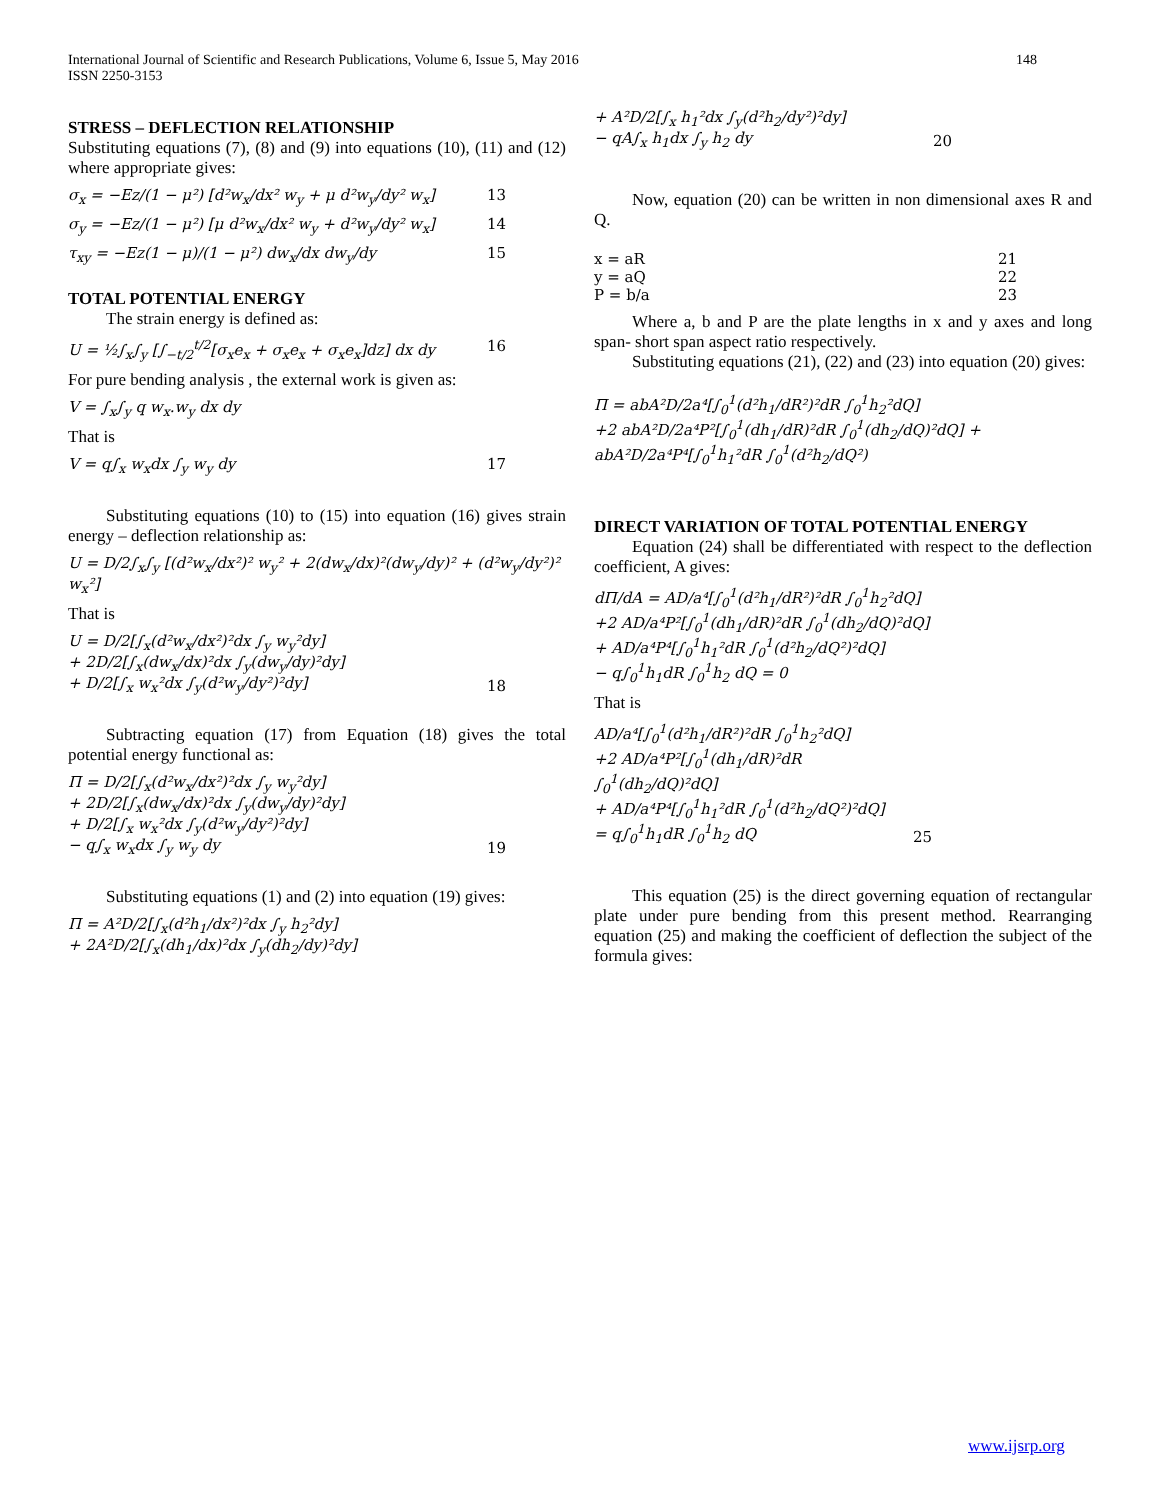International Journal of Scientific and Research Publications, Volume 6, Issue 5, May 2016
ISSN 2250-3153
148
STRESS – DEFLECTION RELATIONSHIP
Substituting equations (7), (8) and (9) into equations (10), (11) and (12) where appropriate gives:
σ<sub>x</sub> = −Ez/(1 − μ²) [d²w<sub>x</sub>/dx² w<sub>y</sub> + μ d²w<sub>y</sub>/dy² w<sub>x</sub>] 13
σ<sub>y</sub> = −Ez/(1 − μ²) [μ d²w<sub>x</sub>/dx² w<sub>y</sub> + d²w<sub>y</sub>/dy² w<sub>x</sub>] 14
τ<sub>xy</sub> = −Ez(1 − μ)/(1 − μ²) dw<sub>x</sub>/dx dw<sub>y</sub>/dy 15
TOTAL POTENTIAL ENERGY
The strain energy is defined as:
U = ½∫<sub>x</sub>∫<sub>y</sub> [∫<sub>−t/2</sub><sup>t/2</sup>[σ<sub>x</sub>e<sub>x</sub> + σ<sub>x</sub>e<sub>x</sub> + σ<sub>x</sub>e<sub>x</sub>]dz] dx dy 16
For pure bending analysis , the external work is given as:
V = ∫<sub>x</sub>∫<sub>y</sub> q w<sub>x</sub>.w<sub>y</sub> dx dy
That is
V = q∫<sub>x</sub> w<sub>x</sub>dx ∫<sub>y</sub> w<sub>y</sub> dy 17
Substituting equations (10) to (15) into equation (16) gives strain energy – deflection relationship as:
U = D/2∫<sub>x</sub>∫<sub>y</sub> [(d²w<sub>x</sub>/dx²)² w<sub>y</sub>² + 2(dw<sub>x</sub>/dx)²(dw<sub>y</sub>/dy)² + (d²w<sub>y</sub>/dy²)² w<sub>x</sub>²]
That is
U = D/2[∫<sub>x</sub>(d²w<sub>x</sub>/dx²)²dx ∫<sub>y</sub> w<sub>y</sub>²dy]
+ 2D/2[∫<sub>x</sub>(dw<sub>x</sub>/dx)²dx ∫<sub>y</sub>(dw<sub>y</sub>/dy)²dy]
+ D/2[∫<sub>x</sub> w<sub>x</sub>²dx ∫<sub>y</sub>(d²w<sub>y</sub>/dy²)²dy] 18
Subtracting equation (17) from Equation (18) gives the total potential energy functional as:
Π = D/2[∫<sub>x</sub>(d²w<sub>x</sub>/dx²)²dx ∫<sub>y</sub> w<sub>y</sub>²dy]
+ 2D/2[∫<sub>x</sub>(dw<sub>x</sub>/dx)²dx ∫<sub>y</sub>(dw<sub>y</sub>/dy)²dy]
+ D/2[∫<sub>x</sub> w<sub>x</sub>²dx ∫<sub>y</sub>(d²w<sub>y</sub>/dy²)²dy]
− q∫<sub>x</sub> w<sub>x</sub>dx ∫<sub>y</sub> w<sub>y</sub> dy 19
Substituting equations (1) and (2) into equation (19) gives:
Π = A²D/2[∫<sub>x</sub>(d²h<sub>1</sub>/dx²)²dx ∫<sub>y</sub> h<sub>2</sub>²dy]
+ 2A²D/2[∫<sub>x</sub>(dh<sub>1</sub>/dx)²dx ∫<sub>y</sub>(dh<sub>2</sub>/dy)²dy]
+ A²D/2[∫<sub>x</sub> h<sub>1</sub>²dx ∫<sub>y</sub>(d²h<sub>2</sub>/dy²)²dy]
− qA∫<sub>x</sub> h<sub>1</sub>dx ∫<sub>y</sub> h<sub>2</sub> dy 20
Now, equation (20) can be written in non dimensional axes R and Q.
x = aR
y = aQ
P = b/a 21
22
23
Where a, b and P are the plate lengths in x and y axes and long span- short span aspect ratio respectively.
Substituting equations (21), (22) and (23) into equation (20) gives:
Π = abA²D/2a⁴[∫<sub>0</sub><sup>1</sup>(d²h<sub>1</sub>/dR²)²dR ∫<sub>0</sub><sup>1</sup>h<sub>2</sub>²dQ]
+2 abA²D/2a⁴P²[∫<sub>0</sub><sup>1</sup>(dh<sub>1</sub>/dR)²dR ∫<sub>0</sub><sup>1</sup>(dh<sub>2</sub>/dQ)²dQ] + abA²D/2a⁴P⁴[∫<sub>0</sub><sup>1</sup>h<sub>1</sub>²dR ∫<sub>0</sub><sup>1</sup>(d²h<sub>2</sub>/dQ²)
DIRECT VARIATION OF TOTAL POTENTIAL ENERGY
Equation (24) shall be differentiated with respect to the deflection coefficient, A gives:
dΠ/dA = AD/a⁴[∫<sub>0</sub><sup>1</sup>(d²h<sub>1</sub>/dR²)²dR ∫<sub>0</sub><sup>1</sup>h<sub>2</sub>²dQ]
+2 AD/a⁴P²[∫<sub>0</sub><sup>1</sup>(dh<sub>1</sub>/dR)²dR ∫<sub>0</sub><sup>1</sup>(dh<sub>2</sub>/dQ)²dQ]
+ AD/a⁴P⁴[∫<sub>0</sub><sup>1</sup>h<sub>1</sub>²dR ∫<sub>0</sub><sup>1</sup>(d²h<sub>2</sub>/dQ²)²dQ]
− q∫<sub>0</sub><sup>1</sup>h<sub>1</sub>dR ∫<sub>0</sub><sup>1</sup>h<sub>2</sub> dQ = 0
That is
AD/a⁴[∫<sub>0</sub><sup>1</sup>(d²h<sub>1</sub>/dR²)²dR ∫<sub>0</sub><sup>1</sup>h<sub>2</sub>²dQ]
+2 AD/a⁴P²[∫<sub>0</sub><sup>1</sup>(dh<sub>1</sub>/dR)²dR ∫<sub>0</sub><sup>1</sup>(dh<sub>2</sub>/dQ)²dQ]
+ AD/a⁴P⁴[∫<sub>0</sub><sup>1</sup>h<sub>1</sub>²dR ∫<sub>0</sub><sup>1</sup>(d²h<sub>2</sub>/dQ²)²dQ]
= q∫<sub>0</sub><sup>1</sup>h<sub>1</sub>dR ∫<sub>0</sub><sup>1</sup>h<sub>2</sub> dQ 25
This equation (25) is the direct governing equation of rectangular plate under pure bending from this present method. Rearranging equation (25) and making the coefficient of deflection the subject of the formula gives:
www.ijsrp.org